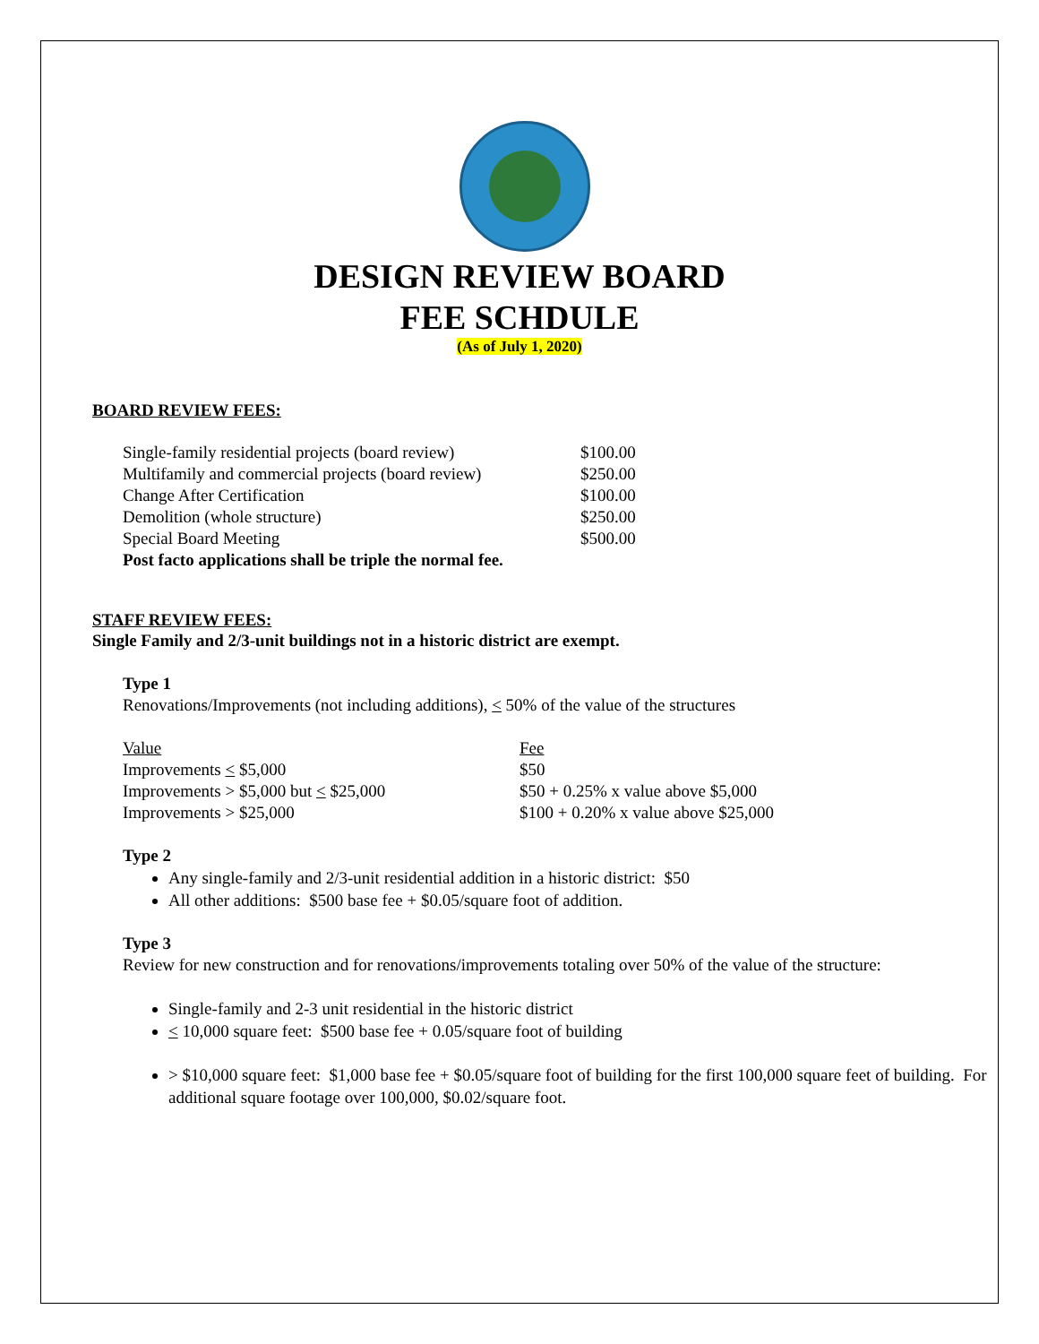DESIGN REVIEW BOARD
FEE SCHDULE
(As of July 1, 2020)
BOARD REVIEW FEES:
| Single-family residential projects (board review) | $100.00 |
| Multifamily and commercial projects (board review) | $250.00 |
| Change After Certification | $100.00 |
| Demolition (whole structure) | $250.00 |
| Special Board Meeting | $500.00 |
| Post facto applications shall be triple the normal fee. | |
STAFF REVIEW FEES:
Single Family and 2/3-unit buildings not in a historic district are exempt.
Type 1
Renovations/Improvements (not including additions), < 50% of the value of the structures
| Value | Fee |
| Improvements < $5,000 | $50 |
| Improvements > $5,000 but < $25,000 | $50 + 0.25% x value above $5,000 |
| Improvements > $25,000 | $100 + 0.20% x value above $25,000 |
Type 2
Any single-family and 2/3-unit residential addition in a historic district: $50
All other additions: $500 base fee + $0.05/square foot of addition.
Type 3
Review for new construction and for renovations/improvements totaling over 50% of the value of the structure:
Single-family and 2-3 unit residential in the historic district
< 10,000 square feet: $500 base fee + 0.05/square foot of building
> $10,000 square feet: $1,000 base fee + $0.05/square foot of building for the first 100,000 square feet of building. For additional square footage over 100,000, $0.02/square foot.